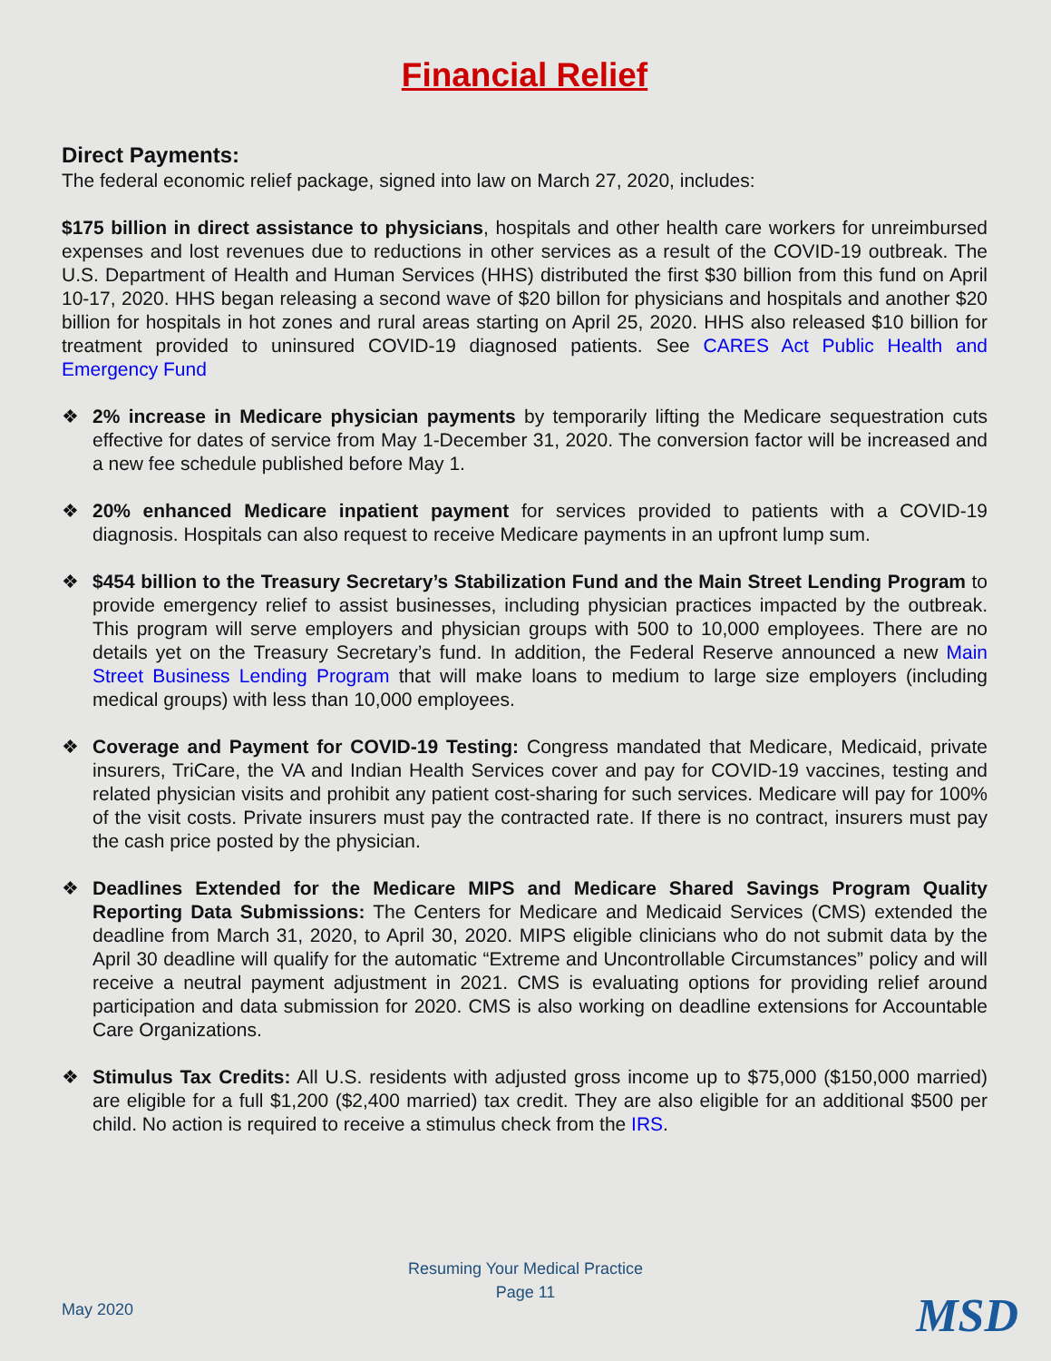Financial Relief
Direct Payments:
The federal economic relief package, signed into law on March 27, 2020, includes:
$175 billion in direct assistance to physicians, hospitals and other health care workers for unreimbursed expenses and lost revenues due to reductions in other services as a result of the COVID-19 outbreak. The U.S. Department of Health and Human Services (HHS) distributed the first $30 billion from this fund on April 10-17, 2020. HHS began releasing a second wave of $20 billon for physicians and hospitals and another $20 billion for hospitals in hot zones and rural areas starting on April 25, 2020. HHS also released $10 billion for treatment provided to uninsured COVID-19 diagnosed patients. See CARES Act Public Health and Emergency Fund
❖ 2% increase in Medicare physician payments by temporarily lifting the Medicare sequestration cuts effective for dates of service from May 1-December 31, 2020. The conversion factor will be increased and a new fee schedule published before May 1.
❖ 20% enhanced Medicare inpatient payment for services provided to patients with a COVID-19 diagnosis. Hospitals can also request to receive Medicare payments in an upfront lump sum.
❖ $454 billion to the Treasury Secretary’s Stabilization Fund and the Main Street Lending Program to provide emergency relief to assist businesses, including physician practices impacted by the outbreak. This program will serve employers and physician groups with 500 to 10,000 employees. There are no details yet on the Treasury Secretary’s fund. In addition, the Federal Reserve announced a new Main Street Business Lending Program that will make loans to medium to large size employers (including medical groups) with less than 10,000 employees.
❖ Coverage and Payment for COVID-19 Testing: Congress mandated that Medicare, Medicaid, private insurers, TriCare, the VA and Indian Health Services cover and pay for COVID-19 vaccines, testing and related physician visits and prohibit any patient cost-sharing for such services. Medicare will pay for 100% of the visit costs. Private insurers must pay the contracted rate. If there is no contract, insurers must pay the cash price posted by the physician.
❖ Deadlines Extended for the Medicare MIPS and Medicare Shared Savings Program Quality Reporting Data Submissions: The Centers for Medicare and Medicaid Services (CMS) extended the deadline from March 31, 2020, to April 30, 2020. MIPS eligible clinicians who do not submit data by the April 30 deadline will qualify for the automatic “Extreme and Uncontrollable Circumstances” policy and will receive a neutral payment adjustment in 2021. CMS is evaluating options for providing relief around participation and data submission for 2020. CMS is also working on deadline extensions for Accountable Care Organizations.
❖ Stimulus Tax Credits: All U.S. residents with adjusted gross income up to $75,000 ($150,000 married) are eligible for a full $1,200 ($2,400 married) tax credit. They are also eligible for an additional $500 per child. No action is required to receive a stimulus check from the IRS.
Resuming Your Medical Practice
Page 11
May 2020 MSD